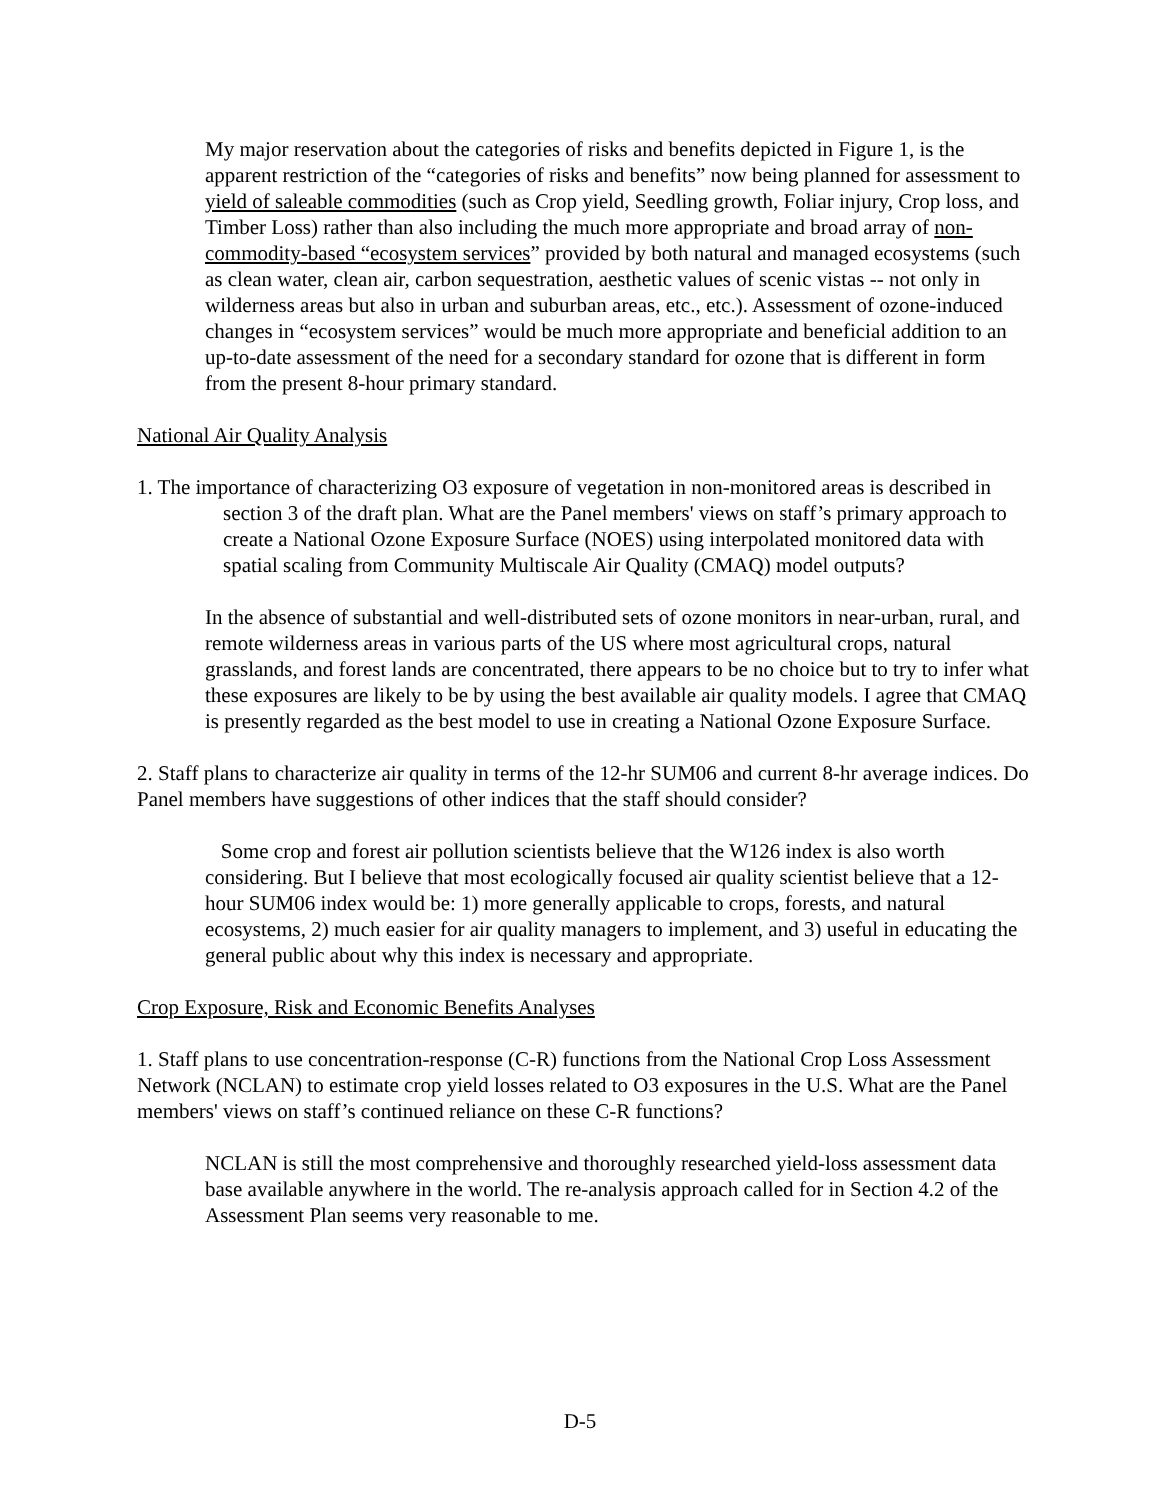My major reservation about the categories of risks and benefits depicted in Figure 1, is the apparent restriction of the “categories of risks and benefits” now being planned for assessment to yield of saleable commodities (such as Crop yield, Seedling growth, Foliar injury, Crop loss, and Timber Loss) rather than also including the much more appropriate and broad array of non-commodity-based “ecosystem services” provided by both natural and managed ecosystems (such as clean water, clean air, carbon sequestration, aesthetic values of scenic vistas -- not only in wilderness areas but also in urban and suburban areas, etc., etc.). Assessment of ozone-induced changes in “ecosystem services” would be much more appropriate and beneficial addition to an up-to-date assessment of the need for a secondary standard for ozone that is different in form from the present 8-hour primary standard.
National Air Quality Analysis
1. The importance of characterizing O3 exposure of vegetation in non-monitored areas is described in section 3 of the draft plan. What are the Panel members' views on staff’s primary approach to create a National Ozone Exposure Surface (NOES) using interpolated monitored data with spatial scaling from Community Multiscale Air Quality (CMAQ) model outputs?
In the absence of substantial and well-distributed sets of ozone monitors in near-urban, rural, and remote wilderness areas in various parts of the US where most agricultural crops, natural grasslands, and forest lands are concentrated, there appears to be no choice but to try to infer what these exposures are likely to be by using the best available air quality models. I agree that CMAQ is presently regarded as the best model to use in creating a National Ozone Exposure Surface.
2. Staff plans to characterize air quality in terms of the 12-hr SUM06 and current 8-hr average indices. Do Panel members have suggestions of other indices that the staff should consider?
Some crop and forest air pollution scientists believe that the W126 index is also worth considering. But I believe that most ecologically focused air quality scientist believe that a 12-hour SUM06 index would be: 1) more generally applicable to crops, forests, and natural ecosystems, 2) much easier for air quality managers to implement, and 3) useful in educating the general public about why this index is necessary and appropriate.
Crop Exposure, Risk and Economic Benefits Analyses
1. Staff plans to use concentration-response (C-R) functions from the National Crop Loss Assessment Network (NCLAN) to estimate crop yield losses related to O3 exposures in the U.S. What are the Panel members' views on staff’s continued reliance on these C-R functions?
NCLAN is still the most comprehensive and thoroughly researched yield-loss assessment data base available anywhere in the world. The re-analysis approach called for in Section 4.2 of the Assessment Plan seems very reasonable to me.
D-5